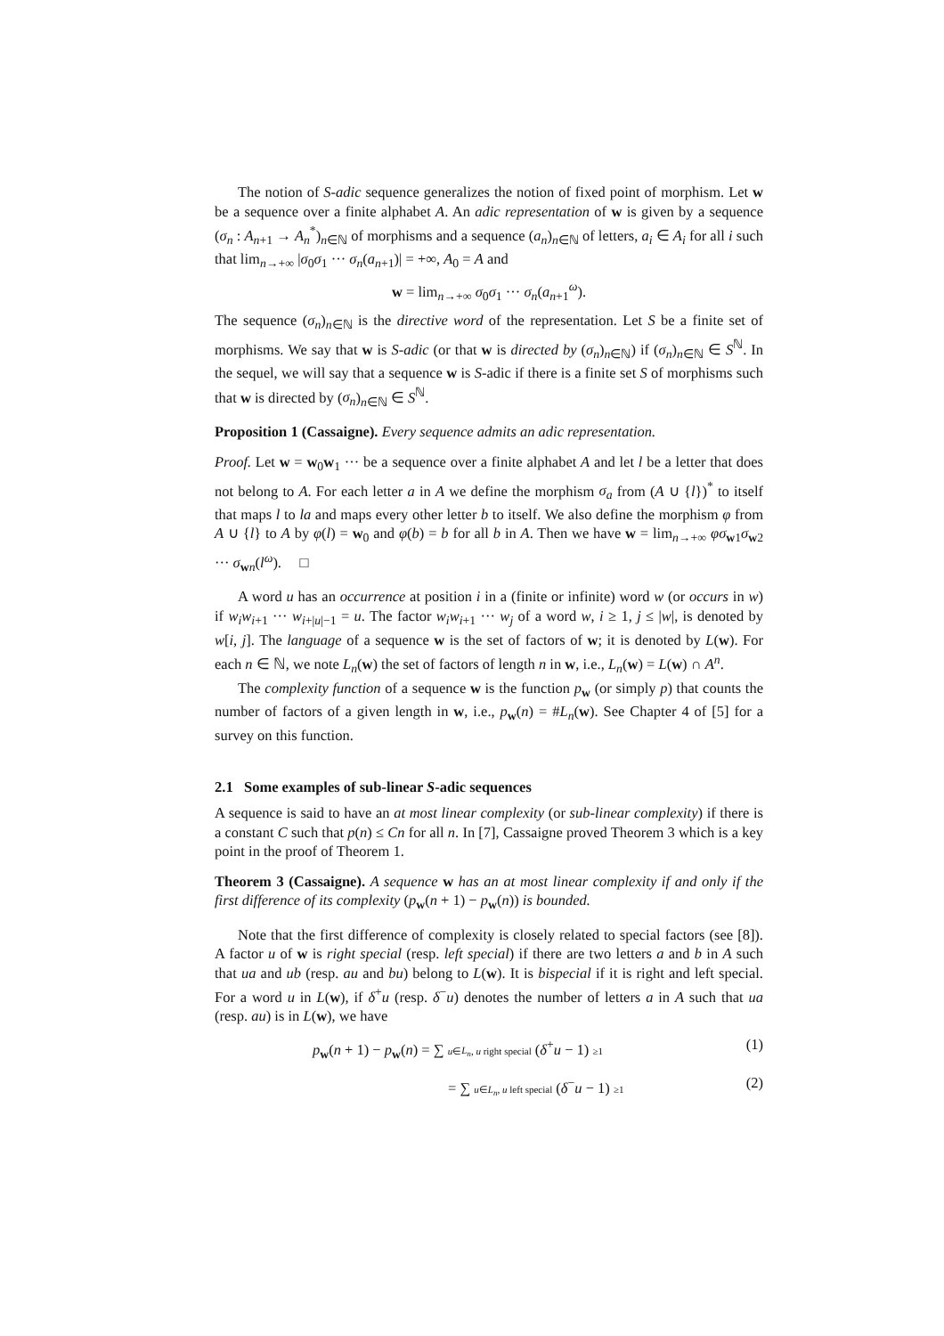The notion of S-adic sequence generalizes the notion of fixed point of morphism. Let w be a sequence over a finite alphabet A. An adic representation of w is given by a sequence (σ<sub>n</sub> : A<sub>n+1</sub> → A<sub>n</sub><sup>*</sup>)<sub>n∈ℕ</sub> of morphisms and a sequence (a<sub>n</sub>)<sub>n∈ℕ</sub> of letters, a<sub>i</sub> ∈ A<sub>i</sub> for all i such that lim<sub>n→+∞</sub> |σ<sub>0</sub>σ<sub>1</sub> ··· σ<sub>n</sub>(a<sub>n+1</sub>)| = +∞, A<sub>0</sub> = A and
w = lim<sub>n→+∞</sub> σ<sub>0</sub>σ<sub>1</sub> ··· σ<sub>n</sub>(a<sub>n+1</sub><sup>ω</sup>).
The sequence (σ<sub>n</sub>)<sub>n∈ℕ</sub> is the directive word of the representation. Let S be a finite set of morphisms. We say that w is S-adic (or that w is directed by (σ<sub>n</sub>)<sub>n∈ℕ</sub>) if (σ<sub>n</sub>)<sub>n∈ℕ</sub> ∈ S<sup>ℕ</sup>. In the sequel, we will say that a sequence w is S-adic if there is a finite set S of morphisms such that w is directed by (σ<sub>n</sub>)<sub>n∈ℕ</sub> ∈ S<sup>ℕ</sup>.
Proposition 1 (Cassaigne). Every sequence admits an adic representation.
Proof. Let w = w<sub>0</sub>w<sub>1</sub> ··· be a sequence over a finite alphabet A and let l be a letter that does not belong to A. For each letter a in A we define the morphism σ<sub>a</sub> from (A ∪ {l})<sup>*</sup> to itself that maps l to la and maps every other letter b to itself. We also define the morphism φ from A ∪ {l} to A by φ(l) = w<sub>0</sub> and φ(b) = b for all b in A. Then we have w = lim<sub>n→+∞</sub> φσ<sub>w1</sub>σ<sub>w2</sub> ··· σ<sub>wn</sub>(l<sup>ω</sup>). □
A word u has an occurrence at position i in a (finite or infinite) word w (or occurs in w) if w<sub>i</sub>w<sub>i+1</sub> ··· w<sub>i+|u|−1</sub> = u. The factor w<sub>i</sub>w<sub>i+1</sub> ··· w<sub>j</sub> of a word w, i ≥ 1, j ≤ |w|, is denoted by w[i, j]. The language of a sequence w is the set of factors of w; it is denoted by L(w). For each n ∈ ℕ, we note L<sub>n</sub>(w) the set of factors of length n in w, i.e., L<sub>n</sub>(w) = L(w) ∩ A<sup>n</sup>.
The complexity function of a sequence w is the function p<sub>w</sub> (or simply p) that counts the number of factors of a given length in w, i.e., p<sub>w</sub>(n) = #L<sub>n</sub>(w). See Chapter 4 of [5] for a survey on this function.
2.1 Some examples of sub-linear S-adic sequences
A sequence is said to have an at most linear complexity (or sub-linear complexity) if there is a constant C such that p(n) ≤ Cn for all n. In [7], Cassaigne proved Theorem 3 which is a key point in the proof of Theorem 1.
Theorem 3 (Cassaigne). A sequence w has an at most linear complexity if and only if the first difference of its complexity (p<sub>w</sub>(n + 1) − p<sub>w</sub>(n)) is bounded.
Note that the first difference of complexity is closely related to special factors (see [8]). A factor u of w is right special (resp. left special) if there are two letters a and b in A such that ua and ub (resp. au and bu) belong to L(w). It is bispecial if it is right and left special. For a word u in L(w), if δ<sup>+</sup>u (resp. δ<sup>−</sup>u) denotes the number of letters a in A such that ua (resp. au) is in L(w), we have
p<sub>w</sub>(n + 1) − p<sub>w</sub>(n) = ∑ u∈L<sub>n</sub>, u right special (δ<sup>+</sup>u − 1) ≥1 (1)
= ∑ u∈L<sub>n</sub>, u left special (δ<sup>−</sup>u − 1) ≥1 (2)